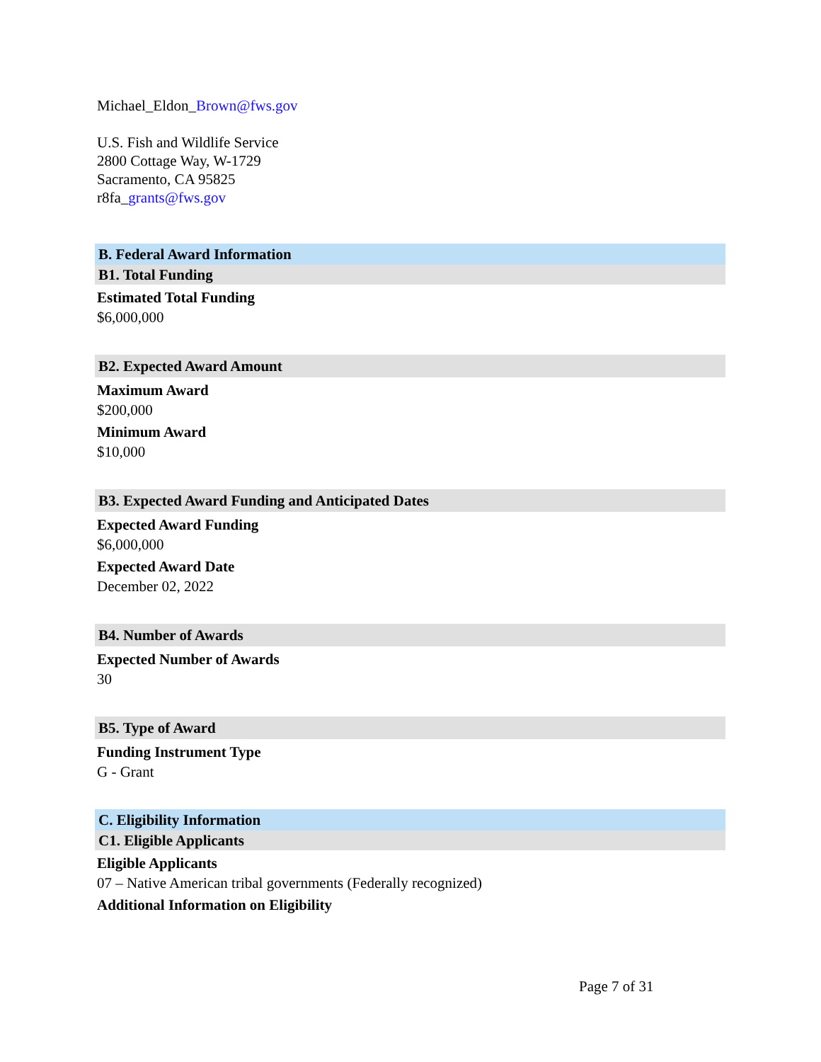Michael_Eldon_Brown@fws.gov
U.S. Fish and Wildlife Service
2800 Cottage Way, W-1729
Sacramento, CA 95825
r8fa_grants@fws.gov
B. Federal Award Information
B1. Total Funding
Estimated Total Funding
$6,000,000
B2. Expected Award Amount
Maximum Award
$200,000
Minimum Award
$10,000
B3. Expected Award Funding and Anticipated Dates
Expected Award Funding
$6,000,000
Expected Award Date
December 02, 2022
B4. Number of Awards
Expected Number of Awards
30
B5. Type of Award
Funding Instrument Type
G - Grant
C. Eligibility Information
C1. Eligible Applicants
Eligible Applicants
07 – Native American tribal governments (Federally recognized)
Additional Information on Eligibility
Page 7 of 31